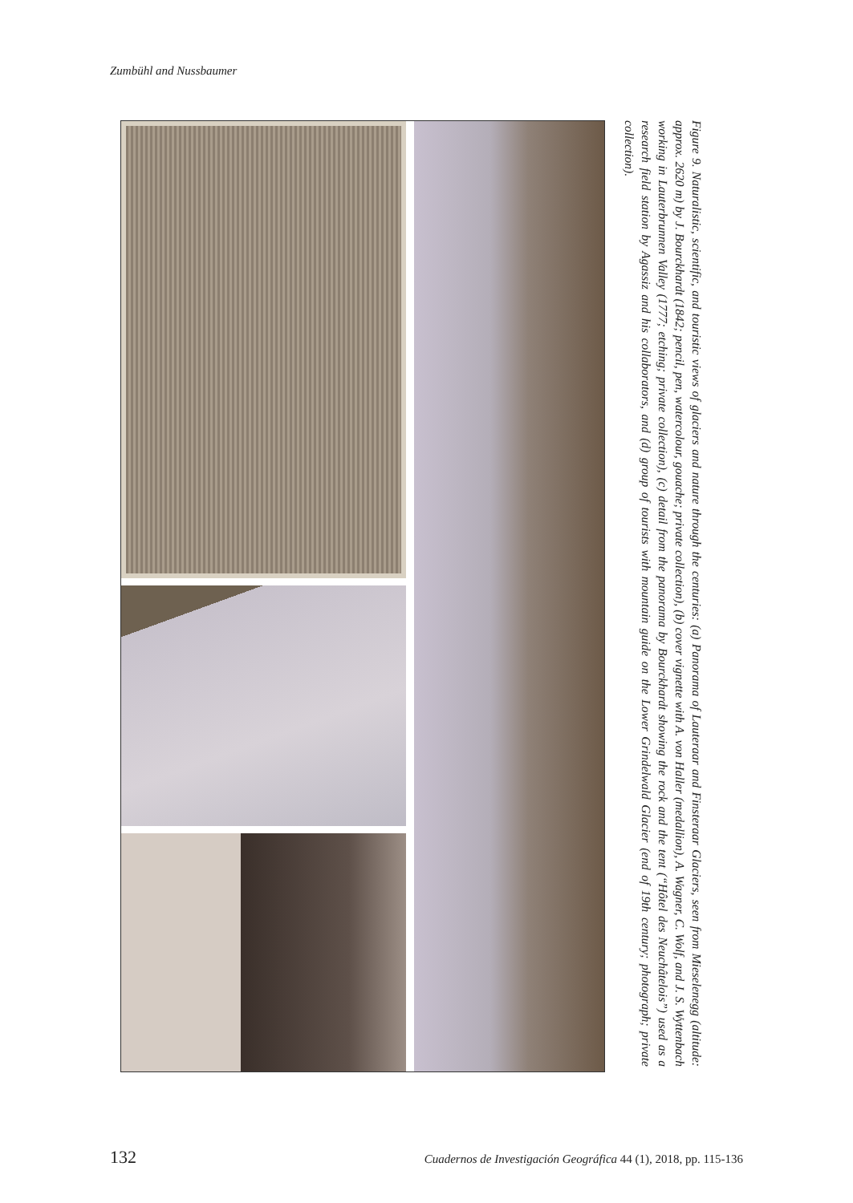Zumbühl and Nussbaumer
Figure 9. Naturalistic, scientific, and touristic views of glaciers and nature through the centuries: (a) Panorama of Lauteraar and Finsteraar Glaciers, seen from Mieselenegg (altitude: approx. 2620 m) by J. Bourckhardt (1842; pencil, pen, watercolour, gouache; private collection), (b) cover vignette with A. von Haller (medallion), A. Wagner, C. Wolf, and J. S. Wyttenbach working in Lauterbrunnen Valley (1777; etching; private collection), (c) detail from the panorama by Bourckhardt showing the rock and the tent (“Hôtel des Neuchâtelois”) used as a research field station by Agassiz and his collaborators, and (d) group of tourists with mountain guide on the Lower Grindelwald Glacier (end of 19th century; photograph; private collection).
132 Cuadernos de Investigación Geográfica 44 (1), 2018, pp. 115-136